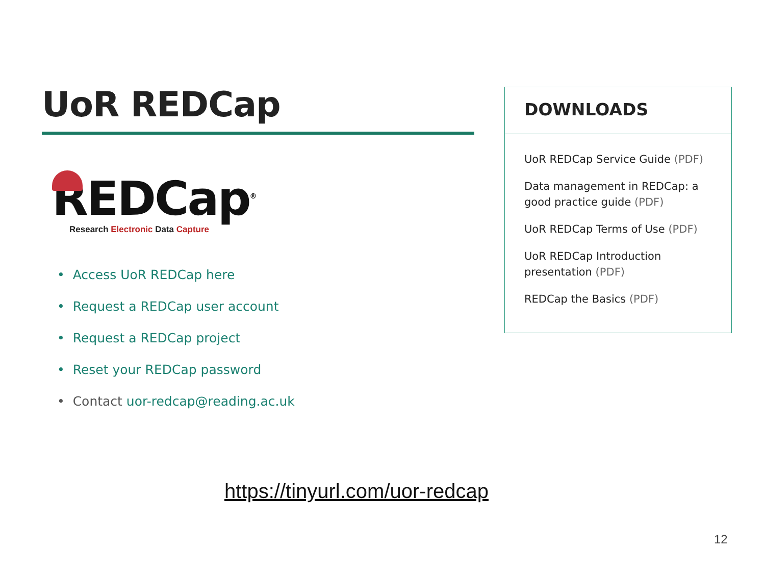UoR REDCap
REDCap<sup>®</sup>
Research Electronic Data Capture
• Access UoR REDCap here
• Request a REDCap user account
• Request a REDCap project
• Reset your REDCap password
• Contact uor-redcap@reading.ac.uk
DOWNLOADS
UoR REDCap Service Guide (PDF)
Data management in REDCap: a good practice guide (PDF)
UoR REDCap Terms of Use (PDF)
UoR REDCap Introduction presentation (PDF)
REDCap the Basics (PDF)
https://tinyurl.com/uor-redcap
12